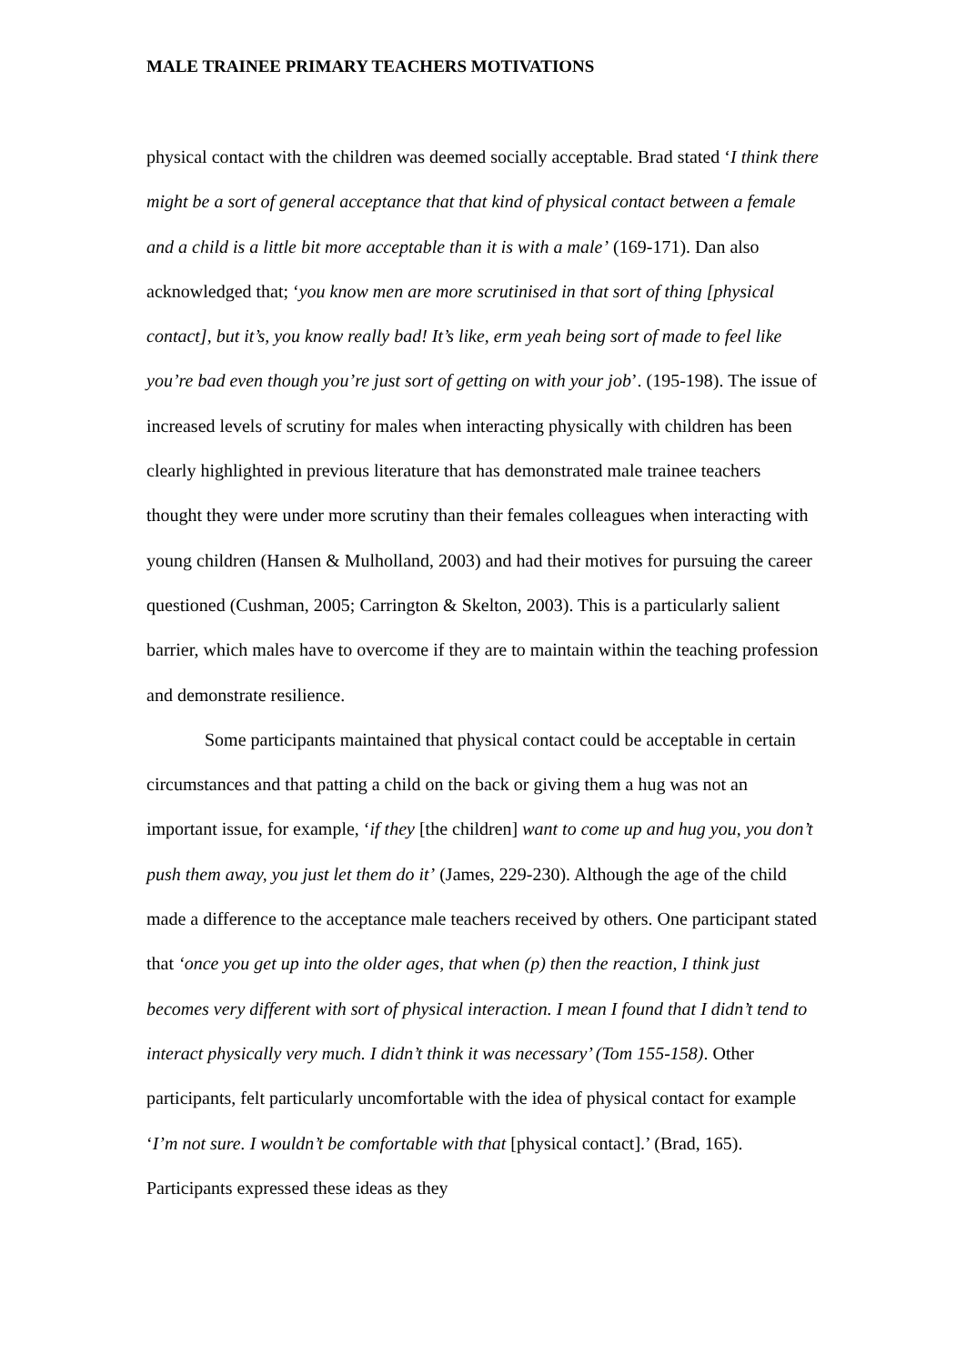MALE TRAINEE PRIMARY TEACHERS MOTIVATIONS
physical contact with the children was deemed socially acceptable. Brad stated ‘I think there might be a sort of general acceptance that that kind of physical contact between a female and a child is a little bit more acceptable than it is with a male’ (169-171). Dan also acknowledged that; ‘you know men are more scrutinised in that sort of thing [physical contact], but it’s, you know really bad! It’s like, erm yeah being sort of made to feel like you’re bad even though you’re just sort of getting on with your job’. (195-198). The issue of increased levels of scrutiny for males when interacting physically with children has been clearly highlighted in previous literature that has demonstrated male trainee teachers thought they were under more scrutiny than their females colleagues when interacting with young children (Hansen & Mulholland, 2003) and had their motives for pursuing the career questioned (Cushman, 2005; Carrington & Skelton, 2003). This is a particularly salient barrier, which males have to overcome if they are to maintain within the teaching profession and demonstrate resilience.
Some participants maintained that physical contact could be acceptable in certain circumstances and that patting a child on the back or giving them a hug was not an important issue, for example, ‘if they [the children] want to come up and hug you, you don’t push them away, you just let them do it’ (James, 229-230). Although the age of the child made a difference to the acceptance male teachers received by others. One participant stated that ‘once you get up into the older ages, that when (p) then the reaction, I think just becomes very different with sort of physical interaction. I mean I found that I didn’t tend to interact physically very much. I didn’t think it was necessary’ (Tom 155-158). Other participants, felt particularly uncomfortable with the idea of physical contact for example ‘I’m not sure. I wouldn’t be comfortable with that [physical contact].’ (Brad, 165). Participants expressed these ideas as they